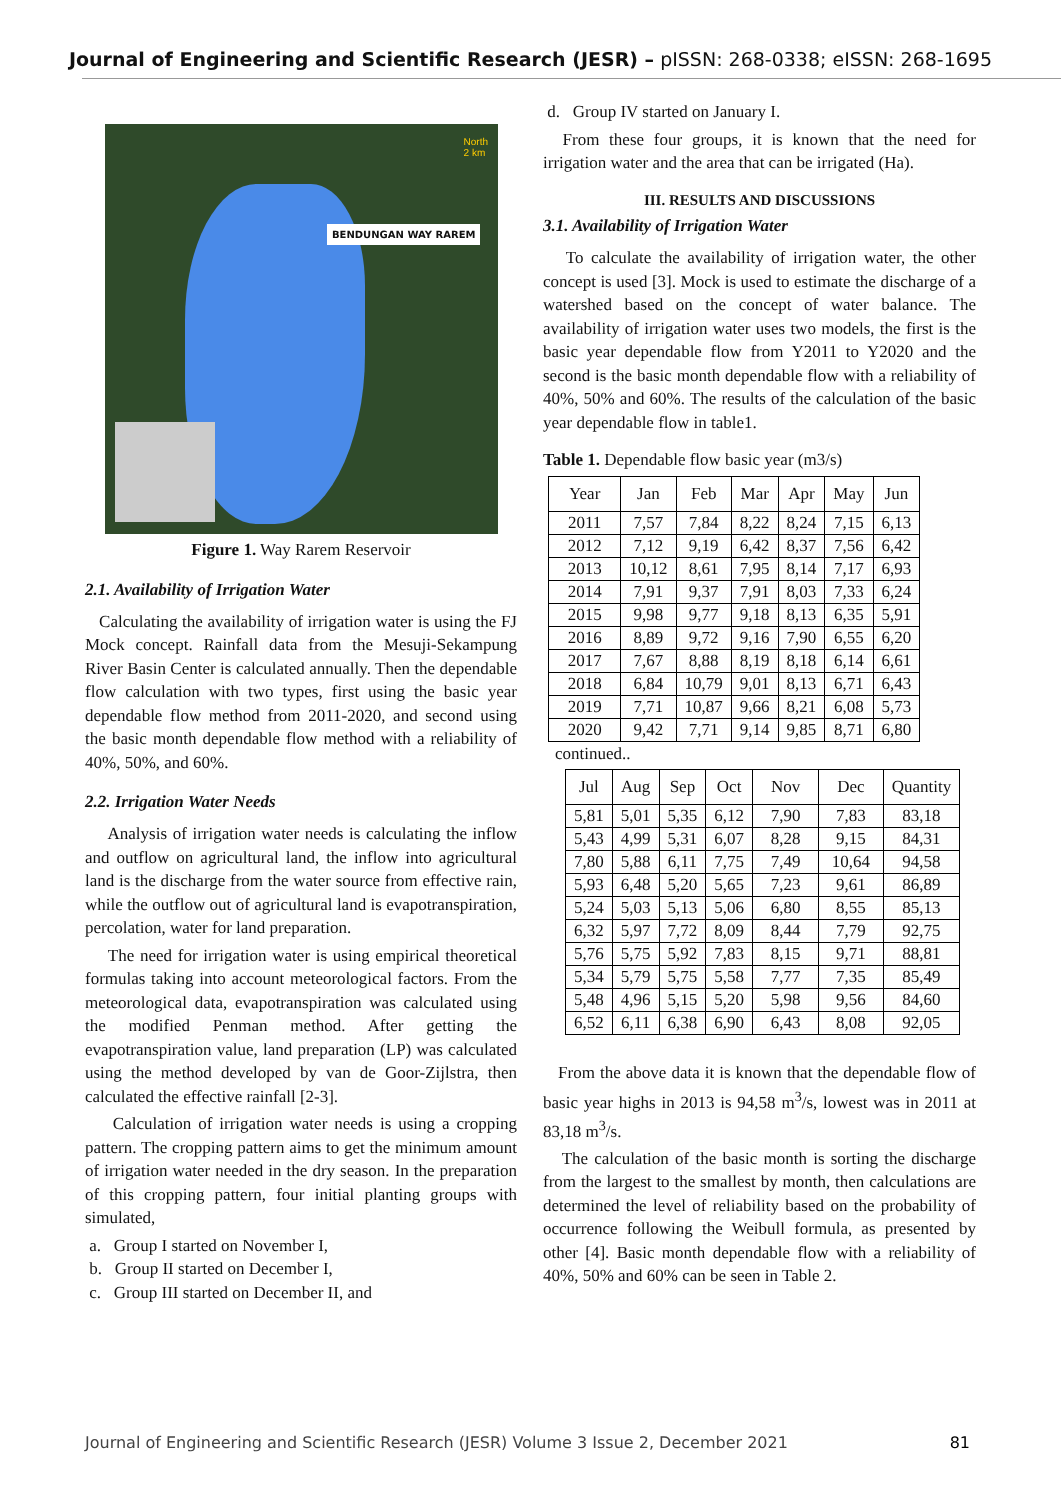Journal of Engineering and Scientific Research (JESR) – pISSN: 268-0338; eISSN: 268-1695
BENDUNGAN WAY RAREM
North
2 km
Figure 1. Way Rarem Reservoir
2.1. Availability of Irrigation Water
Calculating the availability of irrigation water is using the FJ Mock concept. Rainfall data from the Mesuji-Sekampung River Basin Center is calculated annually. Then the dependable flow calculation with two types, first using the basic year dependable flow method from 2011-2020, and second using the basic month dependable flow method with a reliability of 40%, 50%, and 60%.
2.2. Irrigation Water Needs
Analysis of irrigation water needs is calculating the inflow and outflow on agricultural land, the inflow into agricultural land is the discharge from the water source from effective rain, while the outflow out of agricultural land is evapotranspiration, percolation, water for land preparation.
The need for irrigation water is using empirical theoretical formulas taking into account meteorological factors. From the meteorological data, evapotranspiration was calculated using the modified Penman method. After getting the evapotranspiration value, land preparation (LP) was calculated using the method developed by van de Goor-Zijlstra, then calculated the effective rainfall [2-3].
Calculation of irrigation water needs is using a cropping pattern. The cropping pattern aims to get the minimum amount of irrigation water needed in the dry season. In the preparation of this cropping pattern, four initial planting groups with simulated,
a. Group I started on November I,
b. Group II started on December I,
c. Group III started on December II, and
d. Group IV started on January I.
From these four groups, it is known that the need for irrigation water and the area that can be irrigated (Ha).
III. RESULTS AND DISCUSSIONS
3.1. Availability of Irrigation Water
To calculate the availability of irrigation water, the other concept is used [3]. Mock is used to estimate the discharge of a watershed based on the concept of water balance. The availability of irrigation water uses two models, the first is the basic year dependable flow from Y2011 to Y2020 and the second is the basic month dependable flow with a reliability of 40%, 50% and 60%. The results of the calculation of the basic year dependable flow in table1.
Table 1. Dependable flow basic year (m3/s)
| Year | Jan | Feb | Mar | Apr | May | Jun |
| --- | --- | --- | --- | --- | --- | --- |
| 2011 | 7,57 | 7,84 | 8,22 | 8,24 | 7,15 | 6,13 |
| 2012 | 7,12 | 9,19 | 6,42 | 8,37 | 7,56 | 6,42 |
| 2013 | 10,12 | 8,61 | 7,95 | 8,14 | 7,17 | 6,93 |
| 2014 | 7,91 | 9,37 | 7,91 | 8,03 | 7,33 | 6,24 |
| 2015 | 9,98 | 9,77 | 9,18 | 8,13 | 6,35 | 5,91 |
| 2016 | 8,89 | 9,72 | 9,16 | 7,90 | 6,55 | 6,20 |
| 2017 | 7,67 | 8,88 | 8,19 | 8,18 | 6,14 | 6,61 |
| 2018 | 6,84 | 10,79 | 9,01 | 8,13 | 6,71 | 6,43 |
| 2019 | 7,71 | 10,87 | 9,66 | 8,21 | 6,08 | 5,73 |
| 2020 | 9,42 | 7,71 | 9,14 | 9,85 | 8,71 | 6,80 |
continued..
| Jul | Aug | Sep | Oct | Nov | Dec | Quantity |
| --- | --- | --- | --- | --- | --- | --- |
| 5,81 | 5,01 | 5,35 | 6,12 | 7,90 | 7,83 | 83,18 |
| 5,43 | 4,99 | 5,31 | 6,07 | 8,28 | 9,15 | 84,31 |
| 7,80 | 5,88 | 6,11 | 7,75 | 7,49 | 10,64 | 94,58 |
| 5,93 | 6,48 | 5,20 | 5,65 | 7,23 | 9,61 | 86,89 |
| 5,24 | 5,03 | 5,13 | 5,06 | 6,80 | 8,55 | 85,13 |
| 6,32 | 5,97 | 7,72 | 8,09 | 8,44 | 7,79 | 92,75 |
| 5,76 | 5,75 | 5,92 | 7,83 | 8,15 | 9,71 | 88,81 |
| 5,34 | 5,79 | 5,75 | 5,58 | 7,77 | 7,35 | 85,49 |
| 5,48 | 4,96 | 5,15 | 5,20 | 5,98 | 9,56 | 84,60 |
| 6,52 | 6,11 | 6,38 | 6,90 | 6,43 | 8,08 | 92,05 |
From the above data it is known that the dependable flow of basic year highs in 2013 is 94,58 m<sup>3</sup>/s, lowest was in 2011 at 83,18 m<sup>3</sup>/s.
The calculation of the basic month is sorting the discharge from the largest to the smallest by month, then calculations are determined the level of reliability based on the probability of occurrence following the Weibull formula, as presented by other [4]. Basic month dependable flow with a reliability of 40%, 50% and 60% can be seen in Table 2.
Journal of Engineering and Scientific Research (JESR) Volume 3 Issue 2, December 2021 81